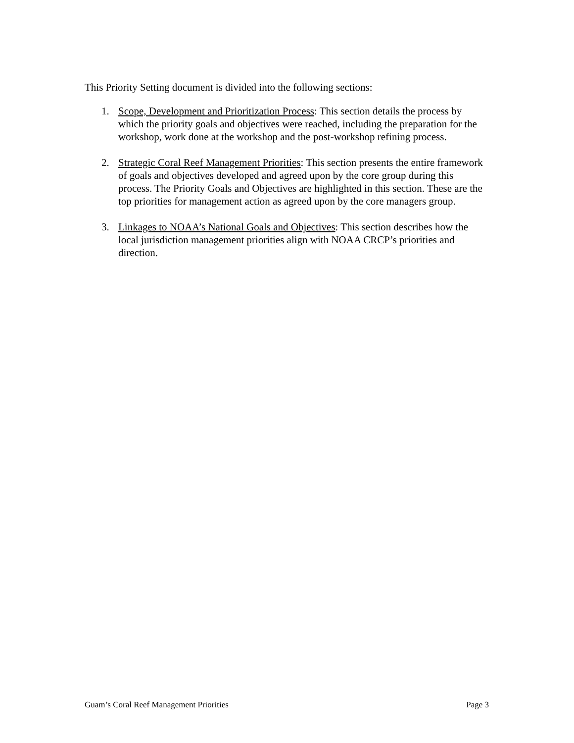This Priority Setting document is divided into the following sections:
1. Scope, Development and Prioritization Process: This section details the process by which the priority goals and objectives were reached, including the preparation for the workshop, work done at the workshop and the post-workshop refining process.
2. Strategic Coral Reef Management Priorities: This section presents the entire framework of goals and objectives developed and agreed upon by the core group during this process. The Priority Goals and Objectives are highlighted in this section. These are the top priorities for management action as agreed upon by the core managers group.
3. Linkages to NOAA’s National Goals and Objectives: This section describes how the local jurisdiction management priorities align with NOAA CRCP’s priorities and direction.
Guam’s Coral Reef Management Priorities Page 3